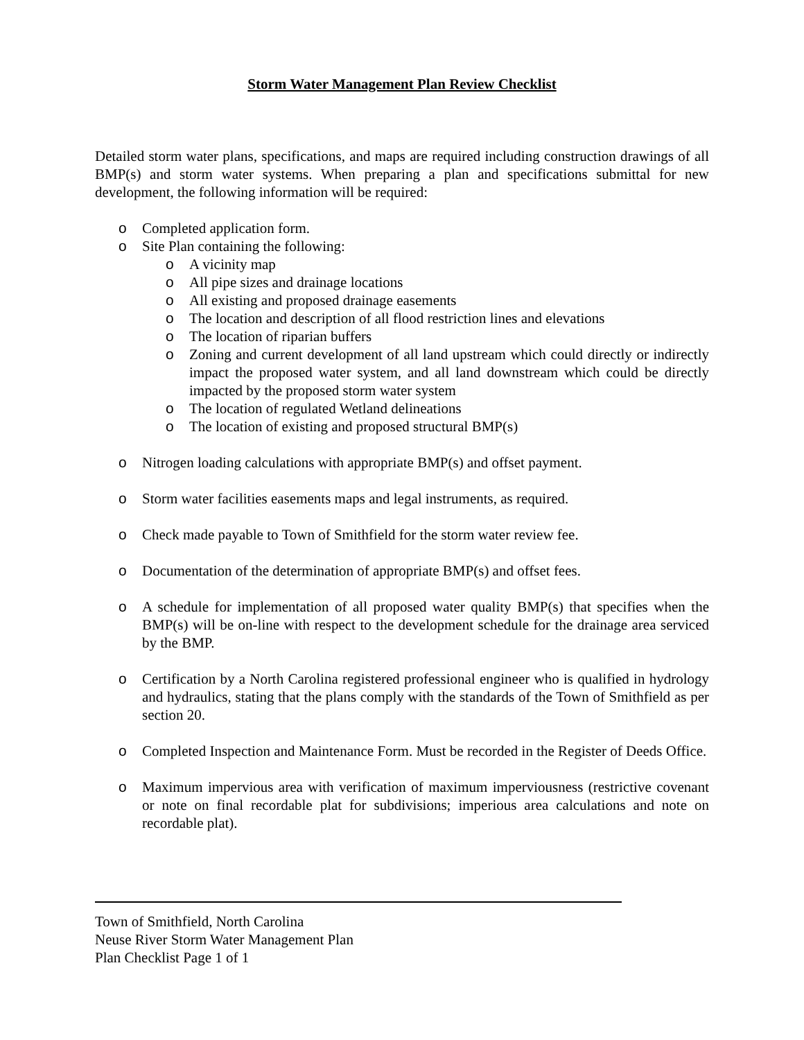Storm Water Management Plan Review Checklist
Detailed storm water plans, specifications, and maps are required including construction drawings of all BMP(s) and storm water systems. When preparing a plan and specifications submittal for new development, the following information will be required:
o Completed application form.
o Site Plan containing the following:
o A vicinity map
o All pipe sizes and drainage locations
o All existing and proposed drainage easements
o The location and description of all flood restriction lines and elevations
o The location of riparian buffers
o Zoning and current development of all land upstream which could directly or indirectly impact the proposed water system, and all land downstream which could be directly impacted by the proposed storm water system
o The location of regulated Wetland delineations
o The location of existing and proposed structural BMP(s)
o Nitrogen loading calculations with appropriate BMP(s) and offset payment.
o Storm water facilities easements maps and legal instruments, as required.
o Check made payable to Town of Smithfield for the storm water review fee.
o Documentation of the determination of appropriate BMP(s) and offset fees.
o A schedule for implementation of all proposed water quality BMP(s) that specifies when the BMP(s) will be on-line with respect to the development schedule for the drainage area serviced by the BMP.
o Certification by a North Carolina registered professional engineer who is qualified in hydrology and hydraulics, stating that the plans comply with the standards of the Town of Smithfield as per section 20.
o Completed Inspection and Maintenance Form. Must be recorded in the Register of Deeds Office.
o Maximum impervious area with verification of maximum imperviousness (restrictive covenant or note on final recordable plat for subdivisions; imperious area calculations and note on recordable plat).
Town of Smithfield, North Carolina
Neuse River Storm Water Management Plan
Plan Checklist Page 1 of 1